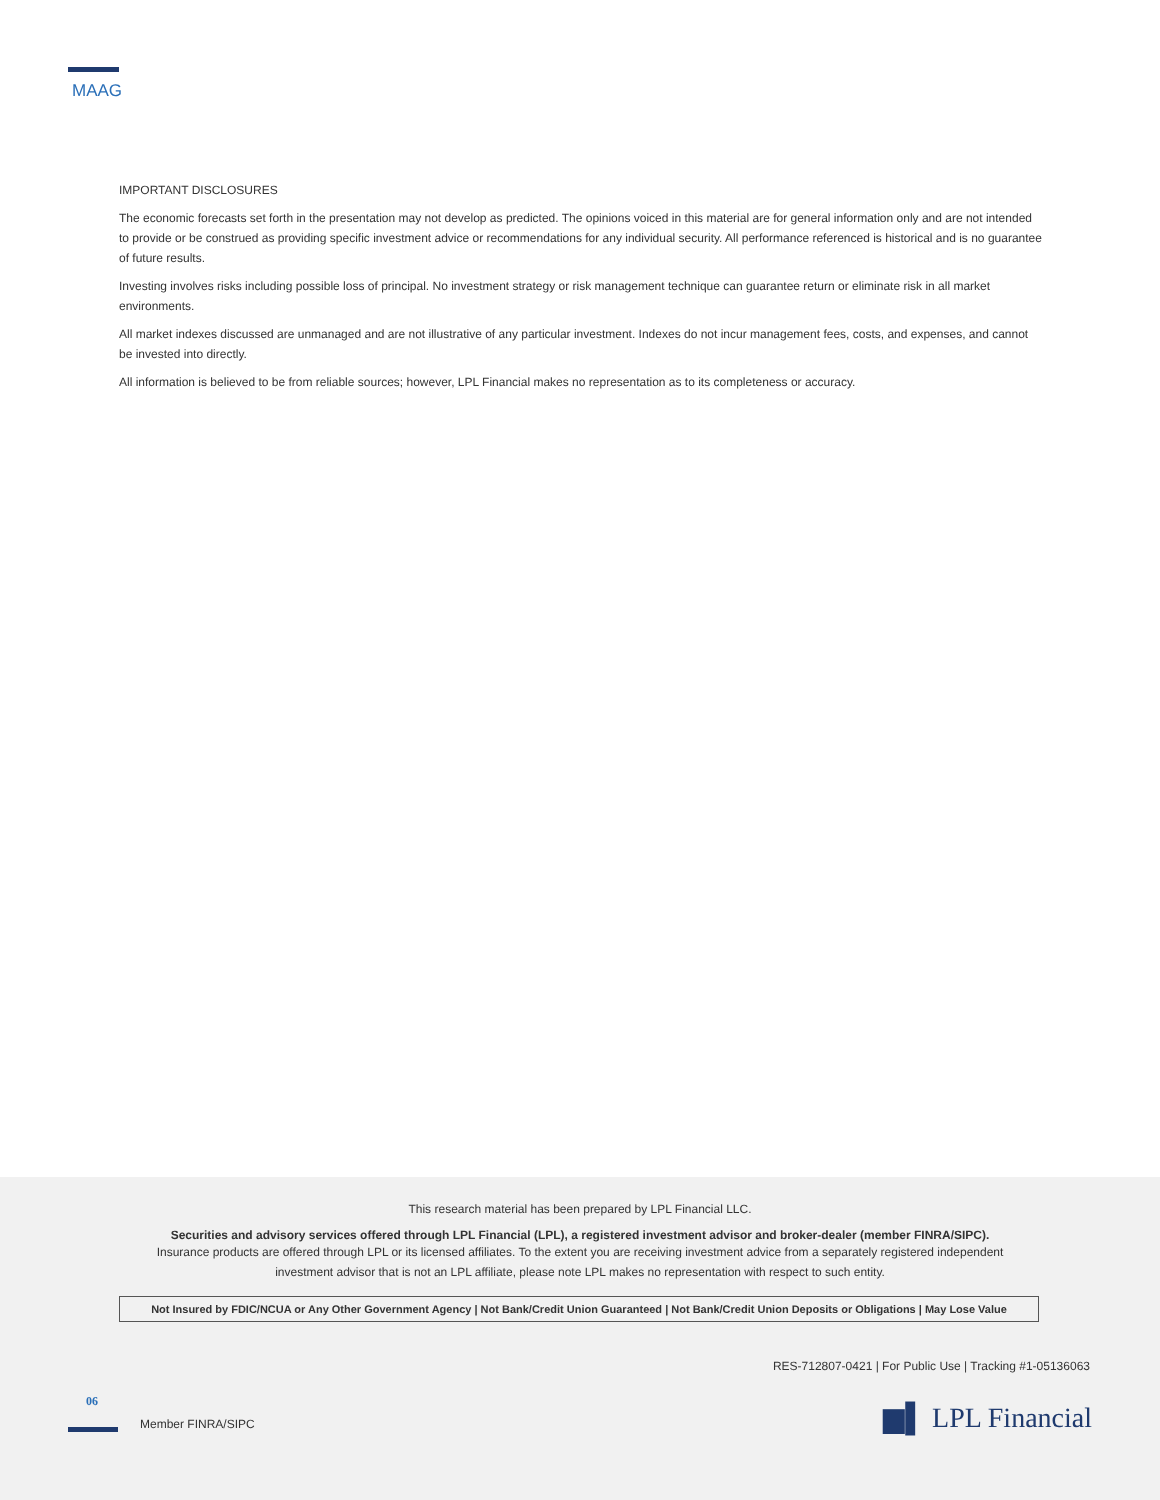MAAG
IMPORTANT DISCLOSURES
The economic forecasts set forth in the presentation may not develop as predicted. The opinions voiced in this material are for general information only and are not intended to provide or be construed as providing specific investment advice or recommendations for any individual security. All performance referenced is historical and is no guarantee of future results.
Investing involves risks including possible loss of principal. No investment strategy or risk management technique can guarantee return or eliminate risk in all market environments.
All market indexes discussed are unmanaged and are not illustrative of any particular investment. Indexes do not incur management fees, costs, and expenses, and cannot be invested into directly.
All information is believed to be from reliable sources; however, LPL Financial makes no representation as to its completeness or accuracy.
This research material has been prepared by LPL Financial LLC.
Securities and advisory services offered through LPL Financial (LPL), a registered investment advisor and broker-dealer (member FINRA/SIPC).
Insurance products are offered through LPL or its licensed affiliates. To the extent you are receiving investment advice from a separately registered independent
investment advisor that is not an LPL affiliate, please note LPL makes no representation with respect to such entity.
Not Insured by FDIC/NCUA or Any Other Government Agency | Not Bank/Credit Union Guaranteed | Not Bank/Credit Union Deposits or Obligations | May Lose Value
RES-712807-0421 | For Public Use | Tracking #1-05136063
06
Member FINRA/SIPC ▆▌ LPL Financial